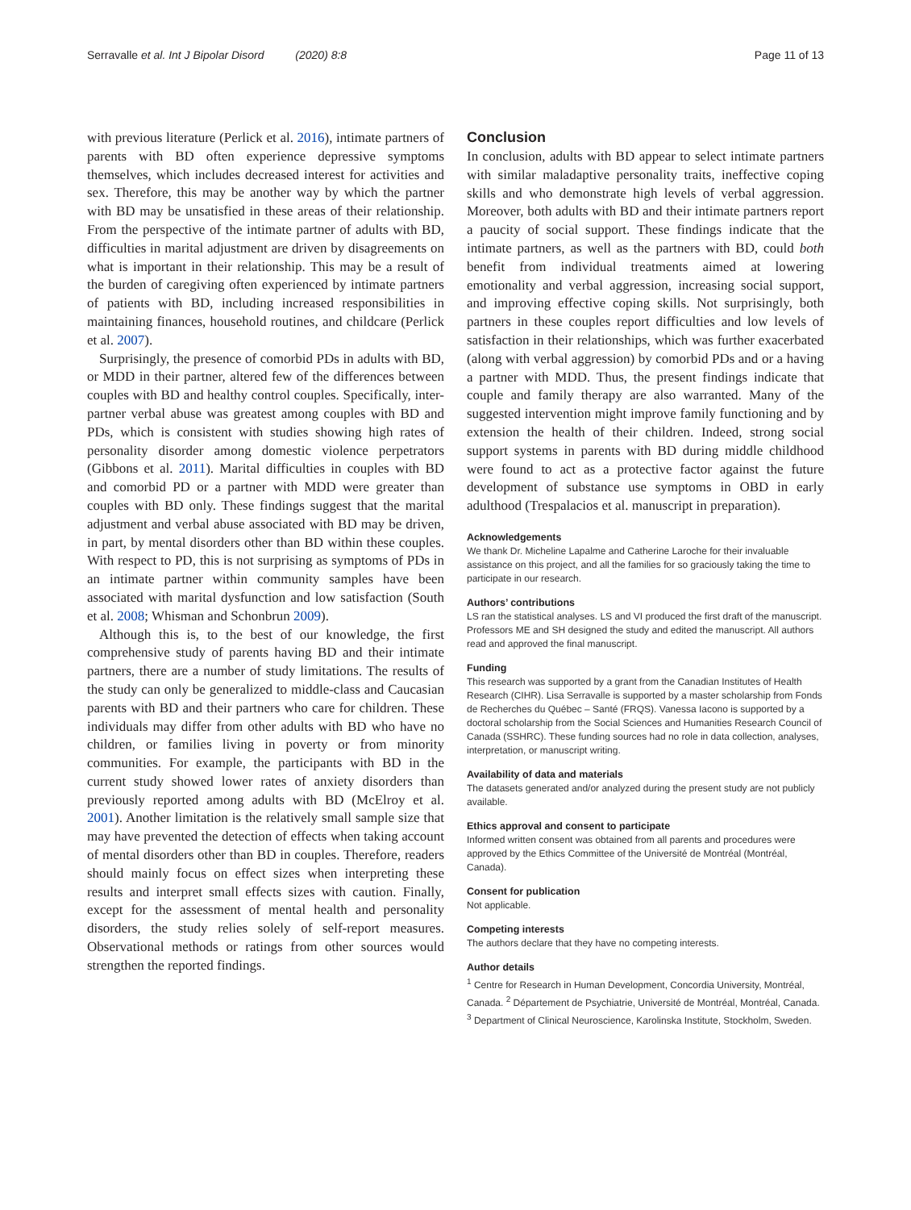Serravalle et al. Int J Bipolar Disord (2020) 8:8 Page 11 of 13
with previous literature (Perlick et al. 2016), intimate partners of parents with BD often experience depressive symptoms themselves, which includes decreased interest for activities and sex. Therefore, this may be another way by which the partner with BD may be unsatisfied in these areas of their relationship. From the perspective of the intimate partner of adults with BD, difficulties in marital adjustment are driven by disagreements on what is important in their relationship. This may be a result of the burden of caregiving often experienced by intimate partners of patients with BD, including increased responsibilities in maintaining finances, household routines, and childcare (Perlick et al. 2007).
Surprisingly, the presence of comorbid PDs in adults with BD, or MDD in their partner, altered few of the differences between couples with BD and healthy control couples. Specifically, inter-partner verbal abuse was greatest among couples with BD and PDs, which is consistent with studies showing high rates of personality disorder among domestic violence perpetrators (Gibbons et al. 2011). Marital difficulties in couples with BD and comorbid PD or a partner with MDD were greater than couples with BD only. These findings suggest that the marital adjustment and verbal abuse associated with BD may be driven, in part, by mental disorders other than BD within these couples. With respect to PD, this is not surprising as symptoms of PDs in an intimate partner within community samples have been associated with marital dysfunction and low satisfaction (South et al. 2008; Whisman and Schonbrun 2009).
Although this is, to the best of our knowledge, the first comprehensive study of parents having BD and their intimate partners, there are a number of study limitations. The results of the study can only be generalized to middle-class and Caucasian parents with BD and their partners who care for children. These individuals may differ from other adults with BD who have no children, or families living in poverty or from minority communities. For example, the participants with BD in the current study showed lower rates of anxiety disorders than previously reported among adults with BD (McElroy et al. 2001). Another limitation is the relatively small sample size that may have prevented the detection of effects when taking account of mental disorders other than BD in couples. Therefore, readers should mainly focus on effect sizes when interpreting these results and interpret small effects sizes with caution. Finally, except for the assessment of mental health and personality disorders, the study relies solely of self-report measures. Observational methods or ratings from other sources would strengthen the reported findings.
Conclusion
In conclusion, adults with BD appear to select intimate partners with similar maladaptive personality traits, ineffective coping skills and who demonstrate high levels of verbal aggression. Moreover, both adults with BD and their intimate partners report a paucity of social support. These findings indicate that the intimate partners, as well as the partners with BD, could both benefit from individual treatments aimed at lowering emotionality and verbal aggression, increasing social support, and improving effective coping skills. Not surprisingly, both partners in these couples report difficulties and low levels of satisfaction in their relationships, which was further exacerbated (along with verbal aggression) by comorbid PDs and or a having a partner with MDD. Thus, the present findings indicate that couple and family therapy are also warranted. Many of the suggested intervention might improve family functioning and by extension the health of their children. Indeed, strong social support systems in parents with BD during middle childhood were found to act as a protective factor against the future development of substance use symptoms in OBD in early adulthood (Trespalacios et al. manuscript in preparation).
Acknowledgements
We thank Dr. Micheline Lapalme and Catherine Laroche for their invaluable assistance on this project, and all the families for so graciously taking the time to participate in our research.
Authors’ contributions
LS ran the statistical analyses. LS and VI produced the first draft of the manuscript. Professors ME and SH designed the study and edited the manuscript. All authors read and approved the final manuscript.
Funding
This research was supported by a grant from the Canadian Institutes of Health Research (CIHR). Lisa Serravalle is supported by a master scholarship from Fonds de Recherches du Québec – Santé (FRQS). Vanessa Iacono is supported by a doctoral scholarship from the Social Sciences and Humanities Research Council of Canada (SSHRC). These funding sources had no role in data collection, analyses, interpretation, or manuscript writing.
Availability of data and materials
The datasets generated and/or analyzed during the present study are not publicly available.
Ethics approval and consent to participate
Informed written consent was obtained from all parents and procedures were approved by the Ethics Committee of the Université de Montréal (Montréal, Canada).
Consent for publication
Not applicable.
Competing interests
The authors declare that they have no competing interests.
Author details
<sup>1</sup> Centre for Research in Human Development, Concordia University, Montréal, Canada. <sup>2</sup> Département de Psychiatrie, Université de Montréal, Montréal, Canada. <sup>3</sup> Department of Clinical Neuroscience, Karolinska Institute, Stockholm, Sweden.